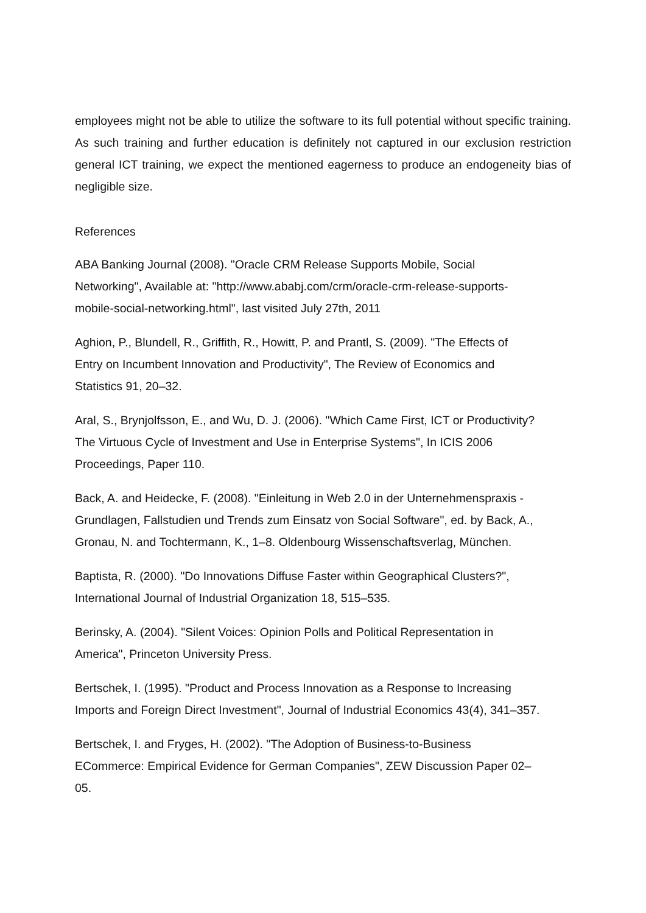employees might not be able to utilize the software to its full potential without specific training. As such training and further education is definitely not captured in our exclusion restriction general ICT training, we expect the mentioned eagerness to produce an endogeneity bias of negligible size.
References
ABA Banking Journal (2008). "Oracle CRM Release Supports Mobile, Social
Networking", Available at: "http://www.ababj.com/crm/oracle-crm-release-supports-
mobile-social-networking.html", last visited July 27th, 2011
Aghion, P., Blundell, R., Griffith, R., Howitt, P. and Prantl, S. (2009). "The Effects of
Entry on Incumbent Innovation and Productivity", The Review of Economics and
Statistics 91, 20–32.
Aral, S., Brynjolfsson, E., and Wu, D. J. (2006). "Which Came First, ICT or Productivity?
The Virtuous Cycle of Investment and Use in Enterprise Systems", In ICIS 2006
Proceedings, Paper 110.
Back, A. and Heidecke, F. (2008). "Einleitung in Web 2.0 in der Unternehmenspraxis -
Grundlagen, Fallstudien und Trends zum Einsatz von Social Software", ed. by Back, A.,
Gronau, N. and Tochtermann, K., 1–8. Oldenbourg Wissenschaftsverlag, München.
Baptista, R. (2000). "Do Innovations Diffuse Faster within Geographical Clusters?",
International Journal of Industrial Organization 18, 515–535.
Berinsky, A. (2004). "Silent Voices: Opinion Polls and Political Representation in
America", Princeton University Press.
Bertschek, I. (1995). "Product and Process Innovation as a Response to Increasing
Imports and Foreign Direct Investment", Journal of Industrial Economics 43(4), 341–357.
Bertschek, I. and Fryges, H. (2002). "The Adoption of Business-to-Business
ECommerce: Empirical Evidence for German Companies", ZEW Discussion Paper 02–
05.